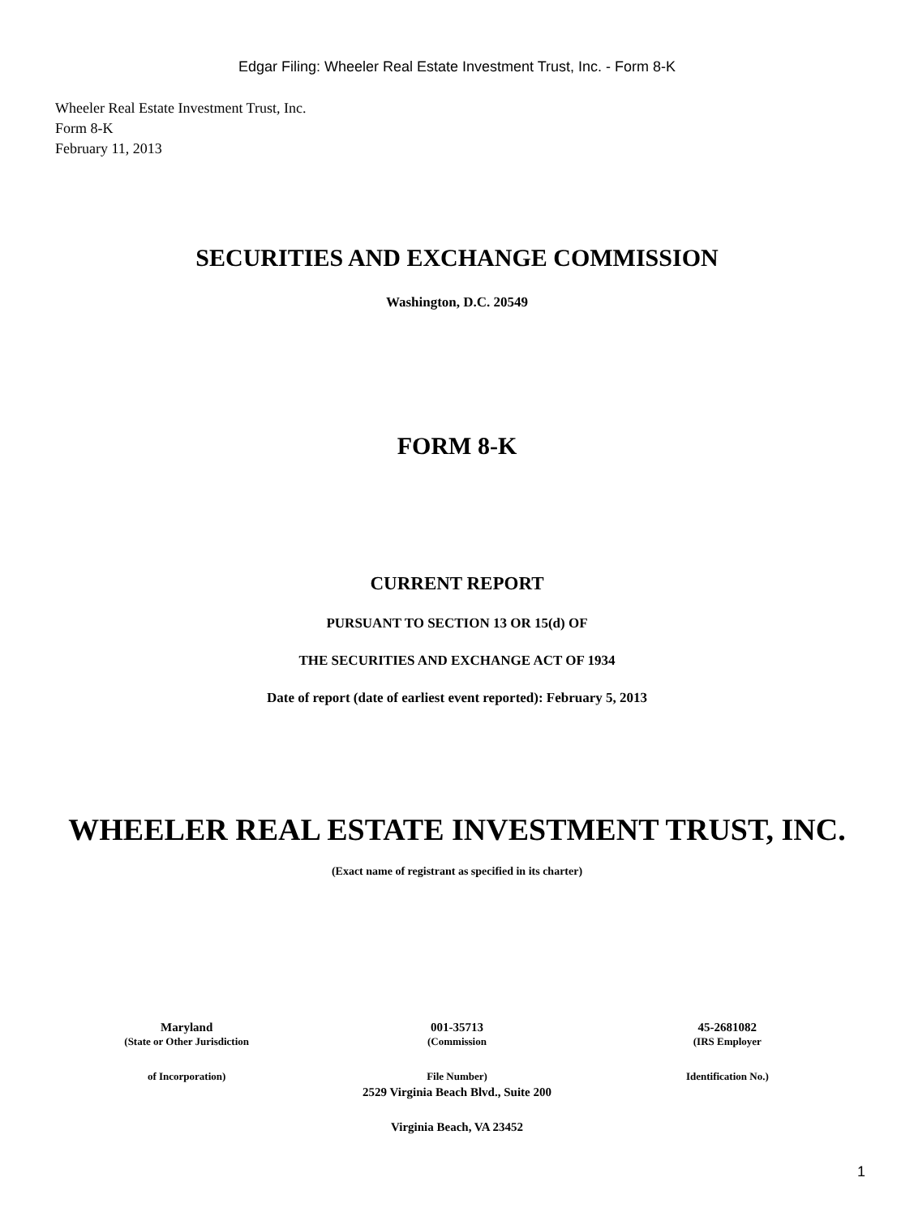Edgar Filing: Wheeler Real Estate Investment Trust, Inc. - Form 8-K
Wheeler Real Estate Investment Trust, Inc.
Form 8-K
February 11, 2013
SECURITIES AND EXCHANGE COMMISSION
Washington, D.C. 20549
FORM 8-K
CURRENT REPORT
PURSUANT TO SECTION 13 OR 15(d) OF
THE SECURITIES AND EXCHANGE ACT OF 1934
Date of report (date of earliest event reported): February 5, 2013
WHEELER REAL ESTATE INVESTMENT TRUST, INC.
(Exact name of registrant as specified in its charter)
| Maryland (State or Other Jurisdiction | 001-35713 (Commission | 45-2681082 (IRS Employer |
| of Incorporation) | File Number) | Identification No.) |
2529 Virginia Beach Blvd., Suite 200
Virginia Beach, VA 23452
1